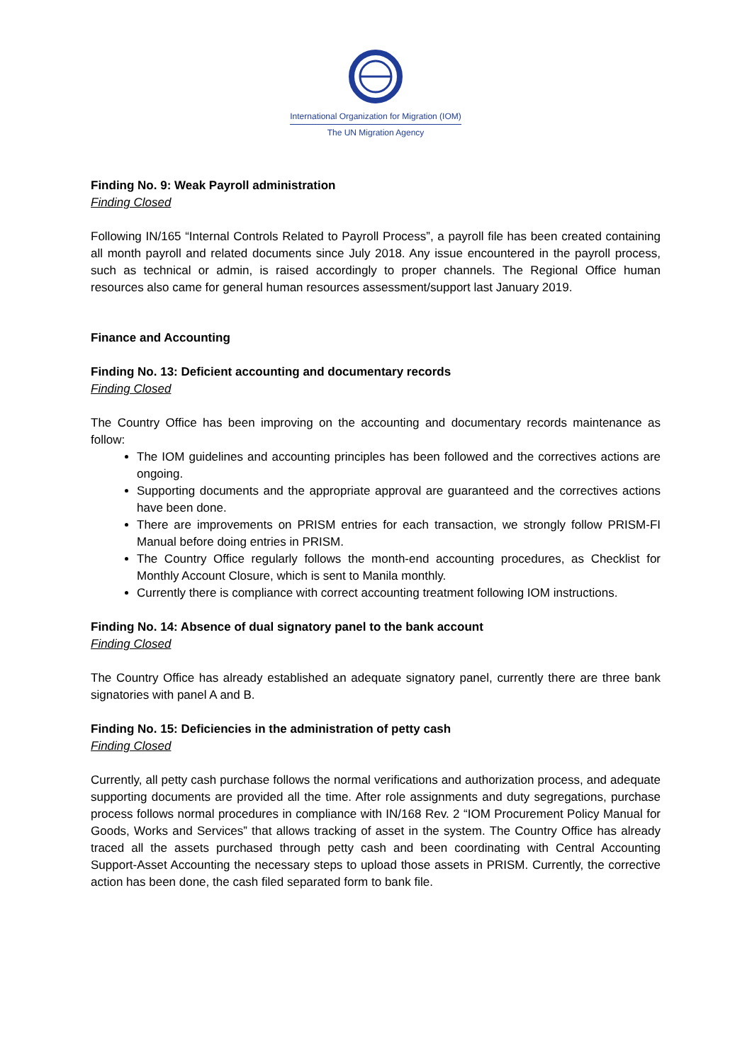International Organization for Migration (IOM)
The UN Migration Agency
Finding No. 9: Weak Payroll administration
Finding Closed
Following IN/165 “Internal Controls Related to Payroll Process”, a payroll file has been created containing all month payroll and related documents since July 2018. Any issue encountered in the payroll process, such as technical or admin, is raised accordingly to proper channels. The Regional Office human resources also came for general human resources assessment/support last January 2019.
Finance and Accounting
Finding No. 13: Deficient accounting and documentary records
Finding Closed
The Country Office has been improving on the accounting and documentary records maintenance as follow:
The IOM guidelines and accounting principles has been followed and the correctives actions are ongoing.
Supporting documents and the appropriate approval are guaranteed and the correctives actions have been done.
There are improvements on PRISM entries for each transaction, we strongly follow PRISM-FI Manual before doing entries in PRISM.
The Country Office regularly follows the month-end accounting procedures, as Checklist for Monthly Account Closure, which is sent to Manila monthly.
Currently there is compliance with correct accounting treatment following IOM instructions.
Finding No. 14: Absence of dual signatory panel to the bank account
Finding Closed
The Country Office has already established an adequate signatory panel, currently there are three bank signatories with panel A and B.
Finding No. 15: Deficiencies in the administration of petty cash
Finding Closed
Currently, all petty cash purchase follows the normal verifications and authorization process, and adequate supporting documents are provided all the time. After role assignments and duty segregations, purchase process follows normal procedures in compliance with IN/168 Rev. 2 “IOM Procurement Policy Manual for Goods, Works and Services” that allows tracking of asset in the system. The Country Office has already traced all the assets purchased through petty cash and been coordinating with Central Accounting Support-Asset Accounting the necessary steps to upload those assets in PRISM. Currently, the corrective action has been done, the cash filed separated form to bank file.